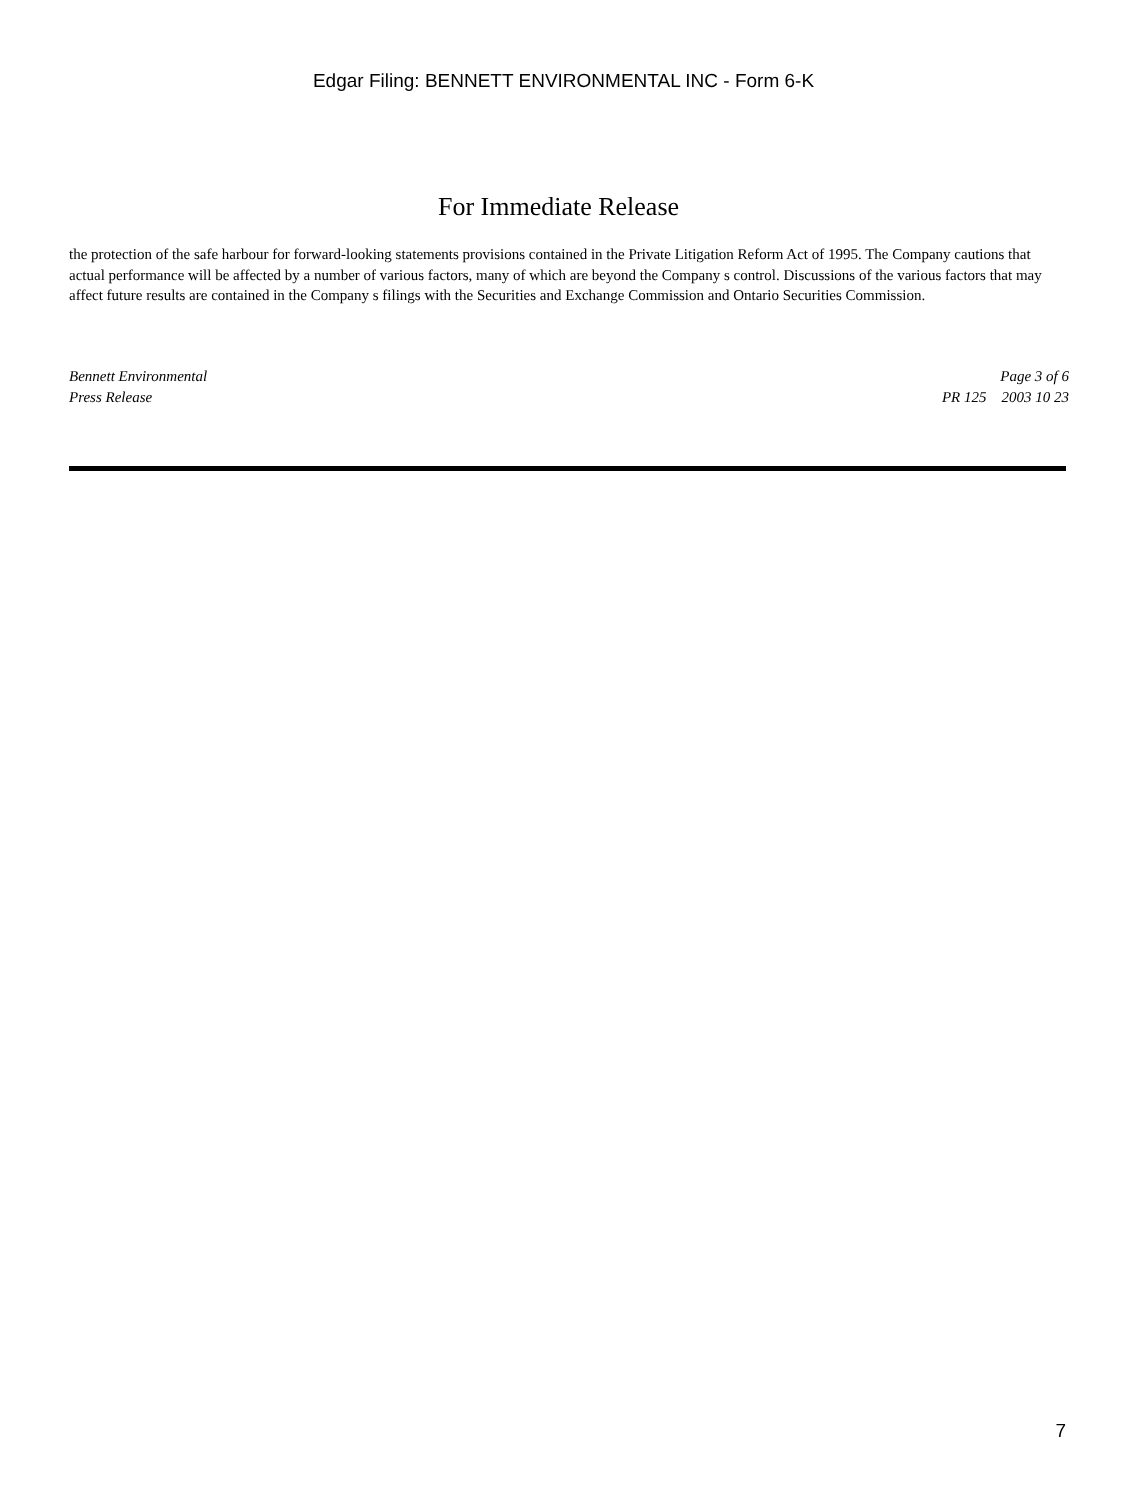Edgar Filing: BENNETT ENVIRONMENTAL INC - Form 6-K
For Immediate Release
the protection of the safe harbour for forward-looking statements provisions contained in the Private Litigation Reform Act of 1995. The Company cautions that actual performance will be affected by a number of various factors, many of which are beyond the Company s control. Discussions of the various factors that may affect future results are contained in the Company s filings with the Securities and Exchange Commission and Ontario Securities Commission.
Bennett Environmental
Press Release
Page 3 of 6
PR 125 2003 10 23
7